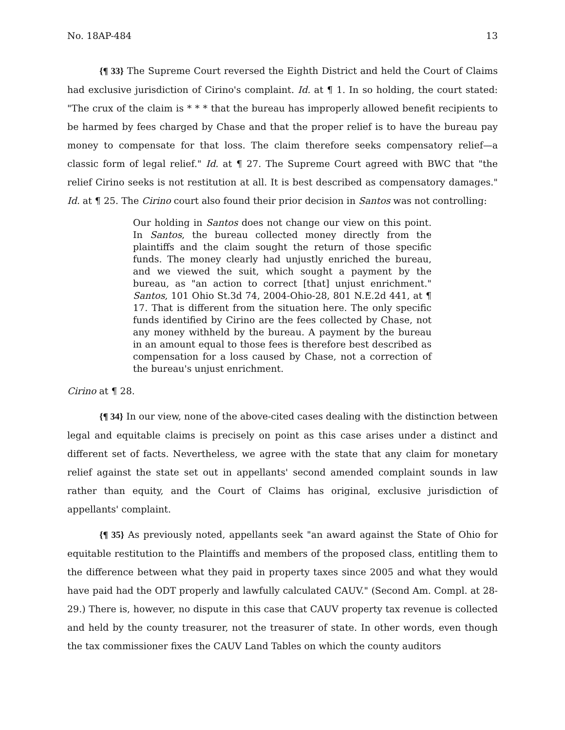No. 18AP-484 13
{¶ 33} The Supreme Court reversed the Eighth District and held the Court of Claims had exclusive jurisdiction of Cirino's complaint. Id. at ¶ 1. In so holding, the court stated: "The crux of the claim is * * * that the bureau has improperly allowed benefit recipients to be harmed by fees charged by Chase and that the proper relief is to have the bureau pay money to compensate for that loss. The claim therefore seeks compensatory relief—a classic form of legal relief." Id. at ¶ 27. The Supreme Court agreed with BWC that "the relief Cirino seeks is not restitution at all. It is best described as compensatory damages." Id. at ¶ 25. The Cirino court also found their prior decision in Santos was not controlling:
Our holding in Santos does not change our view on this point. In Santos, the bureau collected money directly from the plaintiffs and the claim sought the return of those specific funds. The money clearly had unjustly enriched the bureau, and we viewed the suit, which sought a payment by the bureau, as "an action to correct [that] unjust enrichment." Santos, 101 Ohio St.3d 74, 2004-Ohio-28, 801 N.E.2d 441, at ¶ 17. That is different from the situation here. The only specific funds identified by Cirino are the fees collected by Chase, not any money withheld by the bureau. A payment by the bureau in an amount equal to those fees is therefore best described as compensation for a loss caused by Chase, not a correction of the bureau's unjust enrichment.
Cirino at ¶ 28.
{¶ 34} In our view, none of the above-cited cases dealing with the distinction between legal and equitable claims is precisely on point as this case arises under a distinct and different set of facts. Nevertheless, we agree with the state that any claim for monetary relief against the state set out in appellants' second amended complaint sounds in law rather than equity, and the Court of Claims has original, exclusive jurisdiction of appellants' complaint.
{¶ 35} As previously noted, appellants seek "an award against the State of Ohio for equitable restitution to the Plaintiffs and members of the proposed class, entitling them to the difference between what they paid in property taxes since 2005 and what they would have paid had the ODT properly and lawfully calculated CAUV." (Second Am. Compl. at 28-29.) There is, however, no dispute in this case that CAUV property tax revenue is collected and held by the county treasurer, not the treasurer of state. In other words, even though the tax commissioner fixes the CAUV Land Tables on which the county auditors